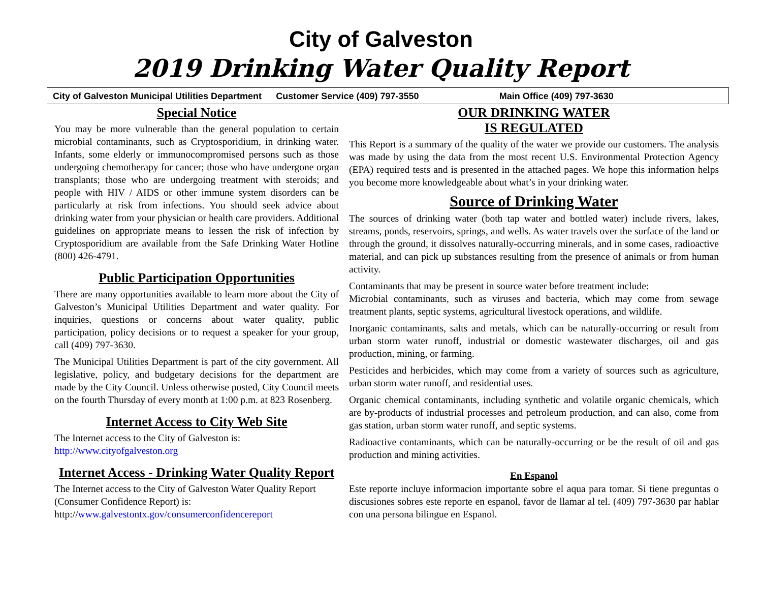City of Galveston
2019 Drinking Water Quality Report
City of Galveston Municipal Utilities Department Customer Service (409) 797-3550 Main Office (409) 797-3630
Special Notice
You may be more vulnerable than the general population to certain microbial contaminants, such as Cryptosporidium, in drinking water. Infants, some elderly or immunocompromised persons such as those undergoing chemotherapy for cancer; those who have undergone organ transplants; those who are undergoing treatment with steroids; and people with HIV / AIDS or other immune system disorders can be particularly at risk from infections. You should seek advice about drinking water from your physician or health care providers. Additional guidelines on appropriate means to lessen the risk of infection by Cryptosporidium are available from the Safe Drinking Water Hotline (800) 426-4791.
Public Participation Opportunities
There are many opportunities available to learn more about the City of Galveston’s Municipal Utilities Department and water quality. For inquiries, questions or concerns about water quality, public participation, policy decisions or to request a speaker for your group, call (409) 797-3630.
The Municipal Utilities Department is part of the city government. All legislative, policy, and budgetary decisions for the department are made by the City Council. Unless otherwise posted, City Council meets on the fourth Thursday of every month at 1:00 p.m. at 823 Rosenberg.
Internet Access to City Web Site
The Internet access to the City of Galveston is:
http://www.cityofgalveston.org
Internet Access - Drinking Water Quality Report
The Internet access to the City of Galveston Water Quality Report (Consumer Confidence Report) is:
http://www.galvestontx.gov/consumerconfidencereport
OUR DRINKING WATER
IS REGULATED
This Report is a summary of the quality of the water we provide our customers. The analysis was made by using the data from the most recent U.S. Environmental Protection Agency (EPA) required tests and is presented in the attached pages. We hope this information helps you become more knowledgeable about what’s in your drinking water.
Source of Drinking Water
The sources of drinking water (both tap water and bottled water) include rivers, lakes, streams, ponds, reservoirs, springs, and wells. As water travels over the surface of the land or through the ground, it dissolves naturally-occurring minerals, and in some cases, radioactive material, and can pick up substances resulting from the presence of animals or from human activity.
Contaminants that may be present in source water before treatment include:
Microbial contaminants, such as viruses and bacteria, which may come from sewage treatment plants, septic systems, agricultural livestock operations, and wildlife.
Inorganic contaminants, salts and metals, which can be naturally-occurring or result from urban storm water runoff, industrial or domestic wastewater discharges, oil and gas production, mining, or farming.
Pesticides and herbicides, which may come from a variety of sources such as agriculture, urban storm water runoff, and residential uses.
Organic chemical contaminants, including synthetic and volatile organic chemicals, which are by-products of industrial processes and petroleum production, and can also, come from gas station, urban storm water runoff, and septic systems.
Radioactive contaminants, which can be naturally-occurring or be the result of oil and gas production and mining activities.
En Espanol
Este reporte incluye informacion importante sobre el aqua para tomar. Si tiene preguntas o discusiones sobres este reporte en espanol, favor de llamar al tel. (409) 797-3630 par hablar con una persona bilingue en Espanol.